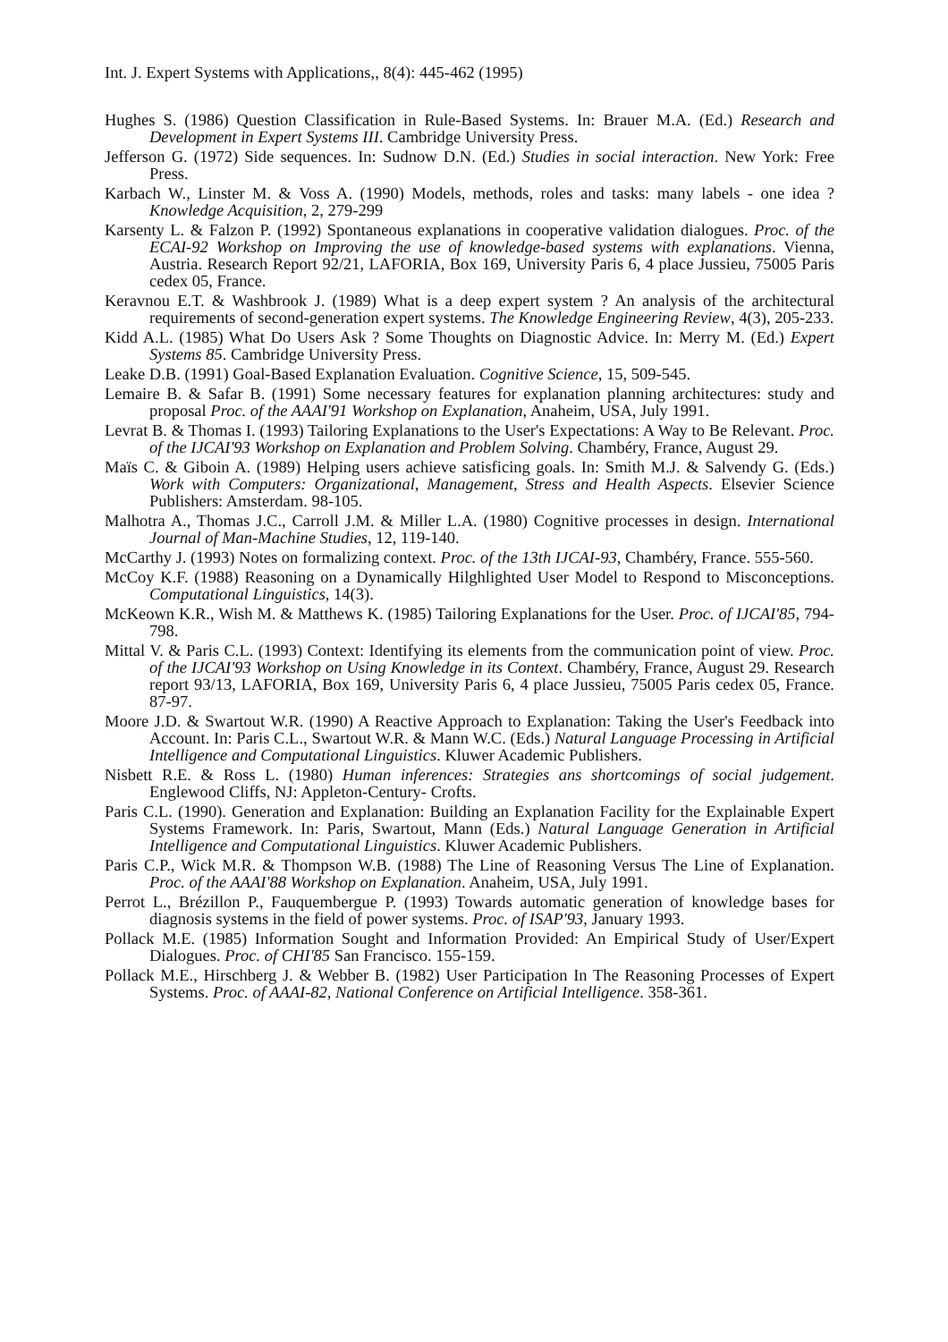Int. J. Expert Systems with Applications,, 8(4): 445-462 (1995)
Hughes S. (1986) Question Classification in Rule-Based Systems. In: Brauer M.A. (Ed.) Research and Development in Expert Systems III. Cambridge University Press.
Jefferson G. (1972) Side sequences. In: Sudnow D.N. (Ed.) Studies in social interaction. New York: Free Press.
Karbach W., Linster M. & Voss A. (1990) Models, methods, roles and tasks: many labels - one idea ?Knowledge Acquisition, 2, 279-299
Karsenty L. & Falzon P. (1992) Spontaneous explanations in cooperative validation dialogues. Proc. of the ECAI-92 Workshop on Improving the use of knowledge-based systems with explanations. Vienna, Austria. Research Report 92/21, LAFORIA, Box 169, University Paris 6, 4 place Jussieu, 75005 Paris cedex 05, France.
Keravnou E.T. & Washbrook J. (1989) What is a deep expert system ? An analysis of the architectural requirements of second-generation expert systems. The Knowledge Engineering Review, 4(3), 205-233.
Kidd A.L. (1985) What Do Users Ask ? Some Thoughts on Diagnostic Advice. In: Merry M. (Ed.) Expert Systems 85. Cambridge University Press.
Leake D.B. (1991) Goal-Based Explanation Evaluation. Cognitive Science, 15, 509-545.
Lemaire B. & Safar B. (1991) Some necessary features for explanation planning architectures: study and proposal Proc. of the AAAI'91 Workshop on Explanation, Anaheim, USA, July 1991.
Levrat B. & Thomas I. (1993) Tailoring Explanations to the User's Expectations: A Way to Be Relevant. Proc. of the IJCAI'93 Workshop on Explanation and Problem Solving. Chambéry, France, August 29.
Maïs C. & Giboin A. (1989) Helping users achieve satisficing goals. In: Smith M.J. & Salvendy G. (Eds.) Work with Computers: Organizational, Management, Stress and Health Aspects. Elsevier Science Publishers: Amsterdam. 98-105.
Malhotra A., Thomas J.C., Carroll J.M. & Miller L.A. (1980) Cognitive processes in design. International Journal of Man-Machine Studies, 12, 119-140.
McCarthy J. (1993) Notes on formalizing context. Proc. of the 13th IJCAI-93, Chambéry, France. 555-560.
McCoy K.F. (1988) Reasoning on a Dynamically Hilghlighted User Model to Respond to Misconceptions. Computational Linguistics, 14(3).
McKeown K.R., Wish M. & Matthews K. (1985) Tailoring Explanations for the User. Proc. of IJCAI'85, 794-798.
Mittal V. & Paris C.L. (1993) Context: Identifying its elements from the communication point of view. Proc. of the IJCAI'93 Workshop on Using Knowledge in its Context. Chambéry, France, August 29. Research report 93/13, LAFORIA, Box 169, University Paris 6, 4 place Jussieu, 75005 Paris cedex 05, France. 87-97.
Moore J.D. & Swartout W.R. (1990) A Reactive Approach to Explanation: Taking the User's Feedback into Account. In: Paris C.L., Swartout W.R. & Mann W.C. (Eds.) Natural Language Processing in Artificial Intelligence and Computational Linguistics. Kluwer Academic Publishers.
Nisbett R.E. & Ross L. (1980) Human inferences: Strategies ans shortcomings of social judgement. Englewood Cliffs, NJ: Appleton-Century- Crofts.
Paris C.L. (1990). Generation and Explanation: Building an Explanation Facility for the Explainable Expert Systems Framework. In: Paris, Swartout, Mann (Eds.) Natural Language Generation in Artificial Intelligence and Computational Linguistics. Kluwer Academic Publishers.
Paris C.P., Wick M.R. & Thompson W.B. (1988) The Line of Reasoning Versus The Line of Explanation. Proc. of the AAAI'88 Workshop on Explanation. Anaheim, USA, July 1991.
Perrot L., Brézillon P., Fauquembergue P. (1993) Towards automatic generation of knowledge bases for diagnosis systems in the field of power systems. Proc. of ISAP'93, January 1993.
Pollack M.E. (1985) Information Sought and Information Provided: An Empirical Study of User/Expert Dialogues. Proc. of CHI'85 San Francisco. 155-159.
Pollack M.E., Hirschberg J. & Webber B. (1982) User Participation In The Reasoning Processes of Expert Systems. Proc. of AAAI-82, National Conference on Artificial Intelligence. 358-361.